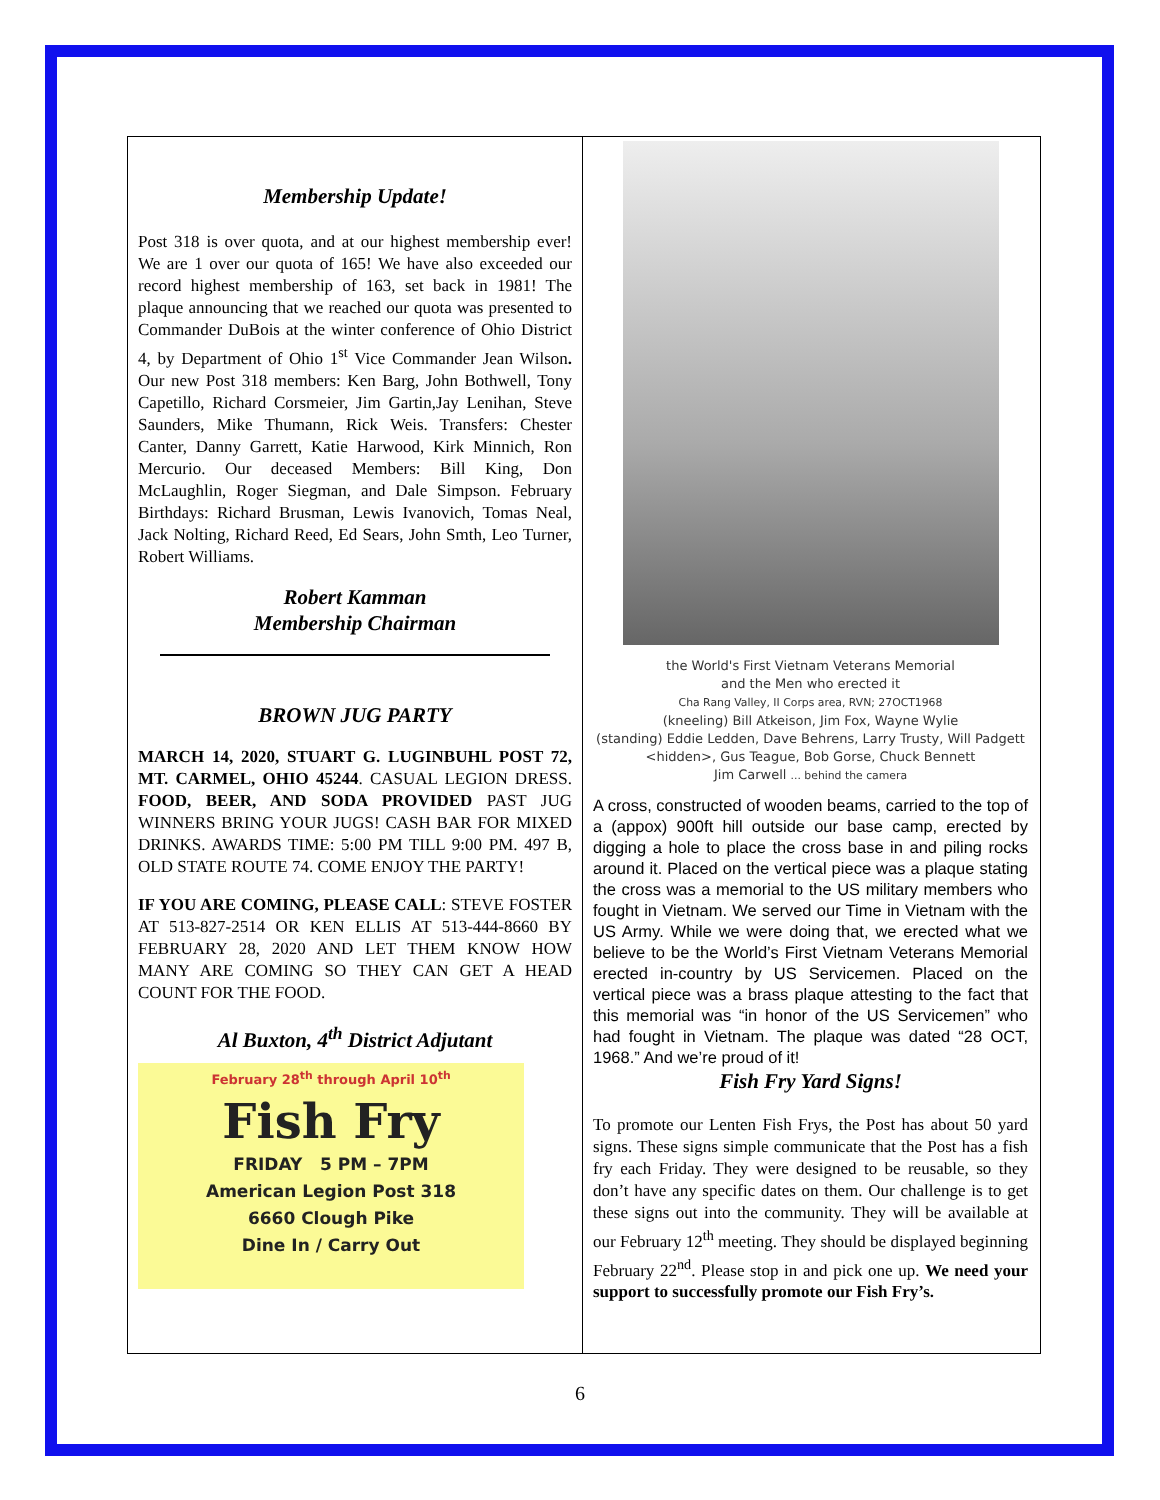Membership Update!
Post 318 is over quota, and at our highest membership ever! We are 1 over our quota of 165! We have also exceeded our record highest membership of 163, set back in 1981! The plaque announcing that we reached our quota was presented to Commander DuBois at the winter conference of Ohio District 4, by Department of Ohio 1<sup>st</sup> Vice Commander Jean Wilson. Our new Post 318 members: Ken Barg, John Bothwell, Tony Capetillo, Richard Corsmeier, Jim Gartin,Jay Lenihan, Steve Saunders, Mike Thumann, Rick Weis. Transfers: Chester Canter, Danny Garrett, Katie Harwood, Kirk Minnich, Ron Mercurio. Our deceased Members: Bill King, Don McLaughlin, Roger Siegman, and Dale Simpson. February Birthdays: Richard Brusman, Lewis Ivanovich, Tomas Neal, Jack Nolting, Richard Reed, Ed Sears, John Smth, Leo Turner, Robert Williams.
Robert Kamman
Membership Chairman
BROWN JUG PARTY
MARCH 14, 2020, STUART G. LUGINBUHL POST 72, MT. CARMEL, OHIO 45244. CASUAL LEGION DRESS. FOOD, BEER, AND SODA PROVIDED PAST JUG WINNERS BRING YOUR JUGS! CASH BAR FOR MIXED DRINKS. AWARDS TIME: 5:00 PM TILL 9:00 PM. 497 B, OLD STATE ROUTE 74. COME ENJOY THE PARTY!
IF YOU ARE COMING, PLEASE CALL: STEVE FOSTER AT 513-827-2514 OR KEN ELLIS AT 513-444-8660 BY FEBRUARY 28, 2020 AND LET THEM KNOW HOW MANY ARE COMING SO THEY CAN GET A HEAD COUNT FOR THE FOOD.
Al Buxton, 4<sup>th</sup> District Adjutant
February 28<sup>th</sup> through April 10<sup>th</sup>
Fish Fry
FRIDAY 5 PM – 7PM
American Legion Post 318
6660 Clough Pike
Dine In / Carry Out
the World's First Vietnam Veterans Memorial
and the Men who erected it
Cha Rang Valley, II Corps area, RVN; 27OCT1968
(kneeling) Bill Atkeison, Jim Fox, Wayne Wylie
(standing) Eddie Ledden, Dave Behrens, Larry Trusty, Will Padgett <hidden>, Gus Teague, Bob Gorse, Chuck Bennett
Jim Carwell ... behind the camera
A cross, constructed of wooden beams, carried to the top of a (appox) 900ft hill outside our base camp, erected by digging a hole to place the cross base in and piling rocks around it. Placed on the vertical piece was a plaque stating the cross was a memorial to the US military members who fought in Vietnam. We served our Time in Vietnam with the US Army. While we were doing that, we erected what we believe to be the World’s First Vietnam Veterans Memorial erected in-country by US Servicemen. Placed on the vertical piece was a brass plaque attesting to the fact that this memorial was “in honor of the US Servicemen” who had fought in Vietnam. The plaque was dated “28 OCT, 1968.” And we’re proud of it!
Fish Fry Yard Signs!
To promote our Lenten Fish Frys, the Post has about 50 yard signs. These signs simple communicate that the Post has a fish fry each Friday. They were designed to be reusable, so they don’t have any specific dates on them. Our challenge is to get these signs out into the community. They will be available at our February 12<sup>th</sup> meeting. They should be displayed beginning February 22<sup>nd</sup>. Please stop in and pick one up. We need your support to successfully promote our Fish Fry’s.
6